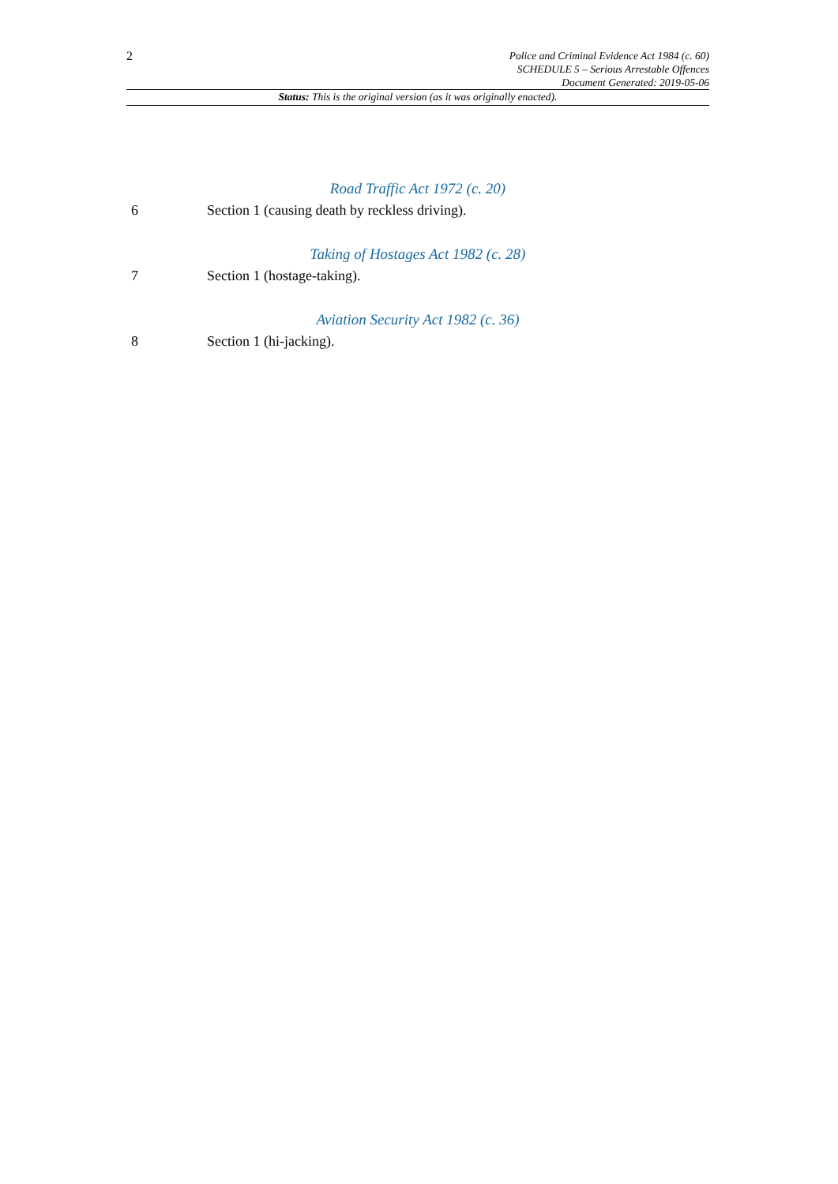2
Police and Criminal Evidence Act 1984 (c. 60)
SCHEDULE 5 – Serious Arrestable Offences
Document Generated: 2019-05-06
Status: This is the original version (as it was originally enacted).
Road Traffic Act 1972 (c. 20)
6 Section 1 (causing death by reckless driving).
Taking of Hostages Act 1982 (c. 28)
7 Section 1 (hostage-taking).
Aviation Security Act 1982 (c. 36)
8 Section 1 (hi-jacking).